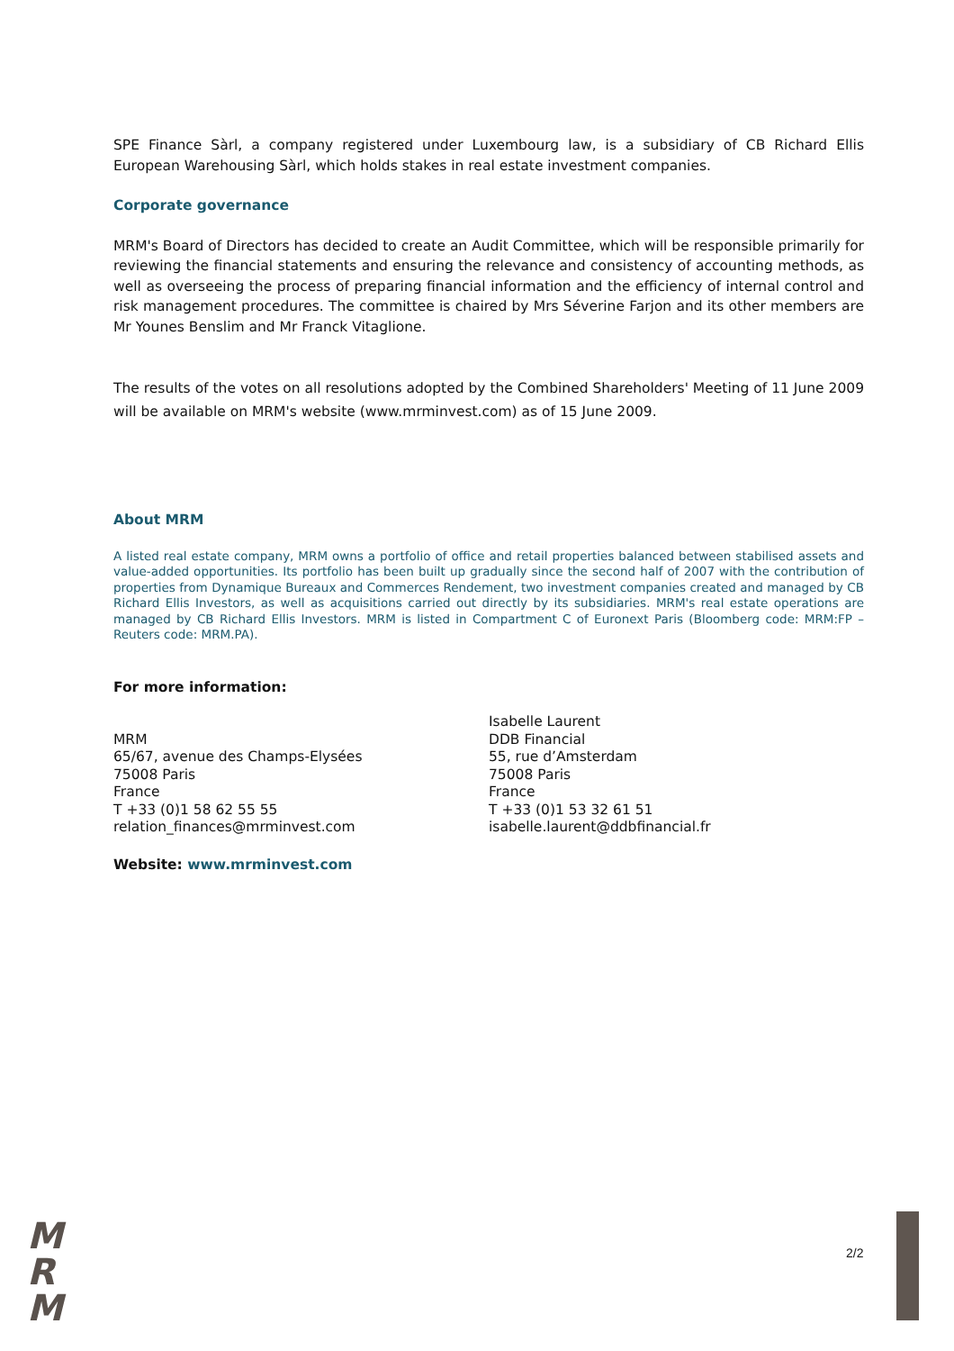SPE Finance Sàrl, a company registered under Luxembourg law, is a subsidiary of CB Richard Ellis European Warehousing Sàrl, which holds stakes in real estate investment companies.
Corporate governance
MRM's Board of Directors has decided to create an Audit Committee, which will be responsible primarily for reviewing the financial statements and ensuring the relevance and consistency of accounting methods, as well as overseeing the process of preparing financial information and the efficiency of internal control and risk management procedures. The committee is chaired by Mrs Séverine Farjon and its other members are Mr Younes Benslim and Mr Franck Vitaglione.
The results of the votes on all resolutions adopted by the Combined Shareholders' Meeting of 11 June 2009 will be available on MRM's website (www.mrminvest.com) as of 15 June 2009.
About MRM
A listed real estate company, MRM owns a portfolio of office and retail properties balanced between stabilised assets and value-added opportunities. Its portfolio has been built up gradually since the second half of 2007 with the contribution of properties from Dynamique Bureaux and Commerces Rendement, two investment companies created and managed by CB Richard Ellis Investors, as well as acquisitions carried out directly by its subsidiaries. MRM's real estate operations are managed by CB Richard Ellis Investors. MRM is listed in Compartment C of Euronext Paris (Bloomberg code: MRM:FP – Reuters code: MRM.PA).
For more information:
MRM
65/67, avenue des Champs-Elysées
75008 Paris
France
T +33 (0)1 58 62 55 55
relation_finances@mrminvest.com
Isabelle Laurent
DDB Financial
55, rue d’Amsterdam
75008 Paris
France
T +33 (0)1 53 32 61 51
isabelle.laurent@ddbfinancial.fr
Website: www.mrminvest.com
M
R
M
2/2